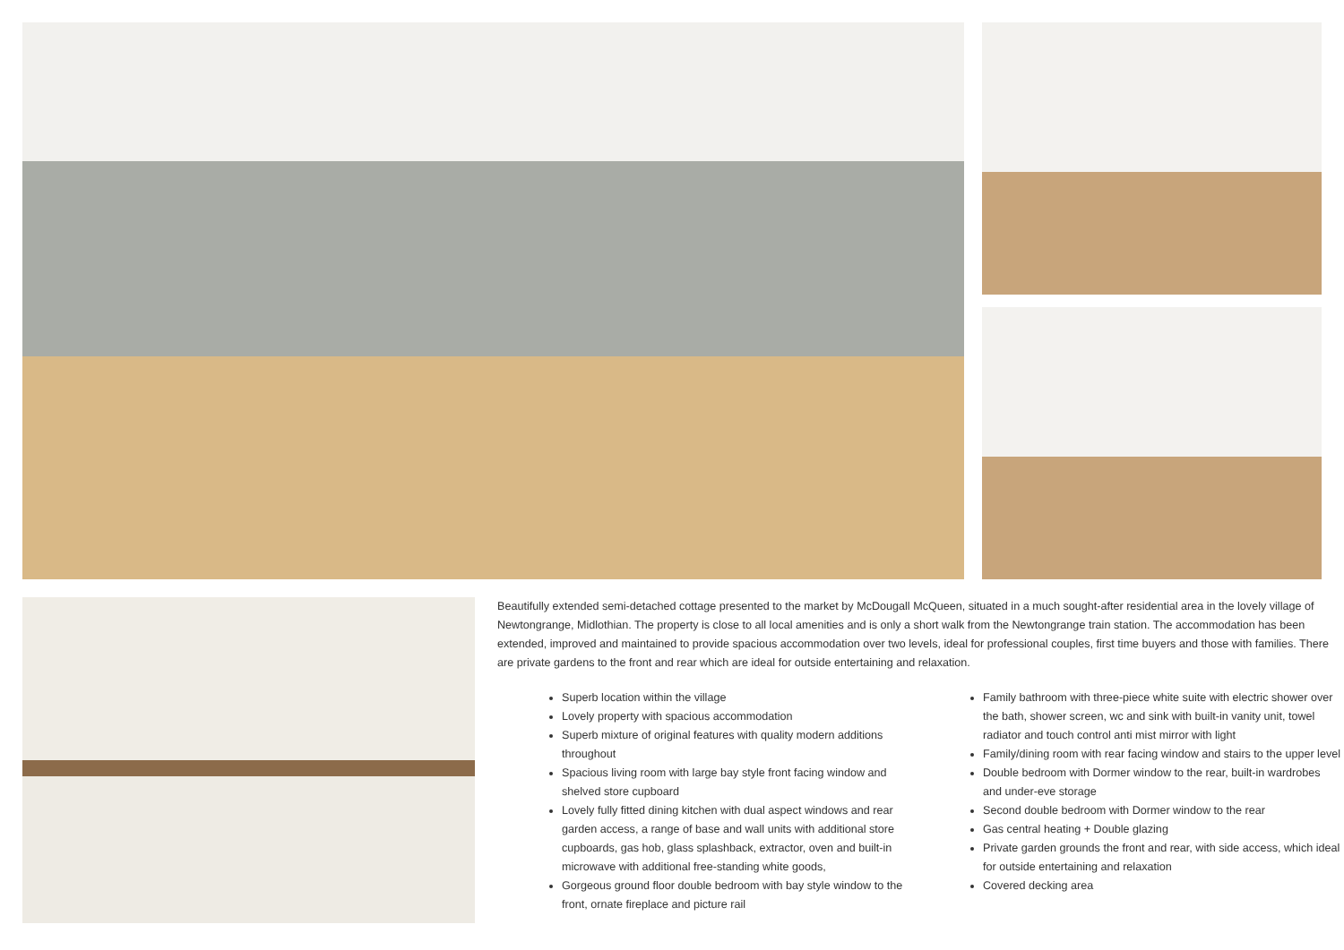Beautifully extended semi-detached cottage presented to the market by McDougall McQueen, situated in a much sought-after residential area in the lovely village of Newtongrange, Midlothian. The property is close to all local amenities and is only a short walk from the Newtongrange train station. The accommodation has been extended, improved and maintained to provide spacious accommodation over two levels, ideal for professional couples, first time buyers and those with families. There are private gardens to the front and rear which are ideal for outside entertaining and relaxation.
Superb location within the village
Lovely property with spacious accommodation
Superb mixture of original features with quality modern additions throughout
Spacious living room with large bay style front facing window and shelved store cupboard
Lovely fully fitted dining kitchen with dual aspect windows and rear garden access, a range of base and wall units with additional store cupboards, gas hob, glass splashback, extractor, oven and built-in microwave with additional free-standing white goods,
Gorgeous ground floor double bedroom with bay style window to the front, ornate fireplace and picture rail
Family bathroom with three-piece white suite with electric shower over the bath, shower screen, wc and sink with built-in vanity unit, towel radiator and touch control anti mist mirror with light
Family/dining room with rear facing window and stairs to the upper level
Double bedroom with Dormer window to the rear, built-in wardrobes and under-eve storage
Second double bedroom with Dormer window to the rear
Gas central heating + Double glazing
Private garden grounds the front and rear, with side access, which ideal for outside entertaining and relaxation
Covered decking area